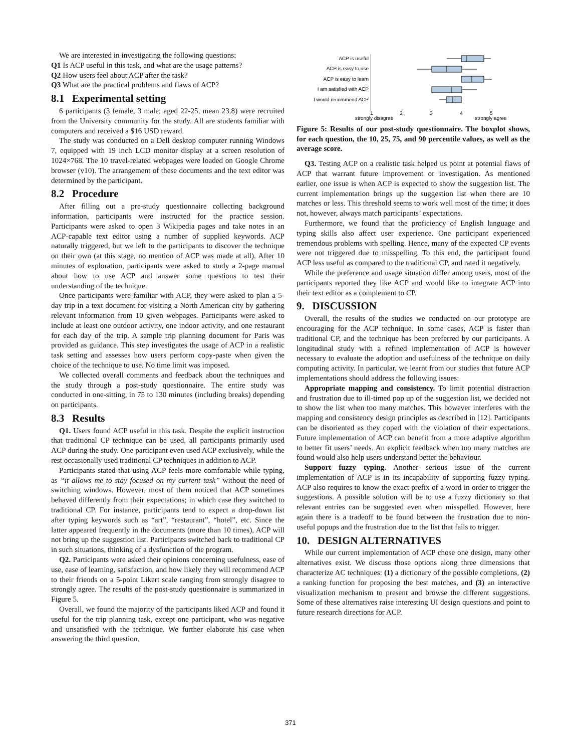We are interested in investigating the following questions:
Q1 Is ACP useful in this task, and what are the usage patterns?
Q2 How users feel about ACP after the task?
Q3 What are the practical problems and flaws of ACP?
8.1 Experimental setting
6 participants (3 female, 3 male; aged 22-25, mean 23.8) were recruited from the University community for the study. All are students familiar with computers and received a $16 USD reward.
The study was conducted on a Dell desktop computer running Windows 7, equipped with 19 inch LCD monitor display at a screen resolution of 1024×768. The 10 travel-related webpages were loaded on Google Chrome browser (v10). The arrangement of these documents and the text editor was determined by the participant.
8.2 Procedure
After filling out a pre-study questionnaire collecting background information, participants were instructed for the practice session. Participants were asked to open 3 Wikipedia pages and take notes in an ACP-capable text editor using a number of supplied keywords. ACP naturally triggered, but we left to the participants to discover the technique on their own (at this stage, no mention of ACP was made at all). After 10 minutes of exploration, participants were asked to study a 2-page manual about how to use ACP and answer some questions to test their understanding of the technique.
Once participants were familiar with ACP, they were asked to plan a 5-day trip in a text document for visiting a North American city by gathering relevant information from 10 given webpages. Participants were asked to include at least one outdoor activity, one indoor activity, and one restaurant for each day of the trip. A sample trip planning document for Paris was provided as guidance. This step investigates the usage of ACP in a realistic task setting and assesses how users perform copy-paste when given the choice of the technique to use. No time limit was imposed.
We collected overall comments and feedback about the techniques and the study through a post-study questionnaire. The entire study was conducted in one-sitting, in 75 to 130 minutes (including breaks) depending on participants.
8.3 Results
Q1. Users found ACP useful in this task. Despite the explicit instruction that traditional CP technique can be used, all participants primarily used ACP during the study. One participant even used ACP exclusively, while the rest occasionally used traditional CP techniques in addition to ACP.
Participants stated that using ACP feels more comfortable while typing, as “it allows me to stay focused on my current task” without the need of switching windows. However, most of them noticed that ACP sometimes behaved differently from their expectations; in which case they switched to traditional CP. For instance, participants tend to expect a drop-down list after typing keywords such as “art”, “restaurant”, “hotel”, etc. Since the latter appeared frequently in the documents (more than 10 times), ACP will not bring up the suggestion list. Participants switched back to traditional CP in such situations, thinking of a dysfunction of the program.
Q2. Participants were asked their opinions concerning usefulness, ease of use, ease of learning, satisfaction, and how likely they will recommend ACP to their friends on a 5-point Likert scale ranging from strongly disagree to strongly agree. The results of the post-study questionnaire is summarized in Figure 5.
Overall, we found the majority of the participants liked ACP and found it useful for the trip planning task, except one participant, who was negative and unsatisfied with the technique. We further elaborate his case when answering the third question.
ACP is useful
ACP is easy to use
ACP is easy to learn
I am satisfied with ACP
I would recommend ACP
1
2
3
4
5
strongly disagree
strongly agree
Figure 5: Results of our post-study questionnaire. The boxplot shows, for each question, the 10, 25, 75, and 90 percentile values, as well as the average score.
Q3. Testing ACP on a realistic task helped us point at potential flaws of ACP that warrant future improvement or investigation. As mentioned earlier, one issue is when ACP is expected to show the suggestion list. The current implementation brings up the suggestion list when there are 10 matches or less. This threshold seems to work well most of the time; it does not, however, always match participants’ expectations.
Furthermore, we found that the proficiency of English language and typing skills also affect user experience. One participant experienced tremendous problems with spelling. Hence, many of the expected CP events were not triggered due to misspelling. To this end, the participant found ACP less useful as compared to the traditional CP, and rated it negatively.
While the preference and usage situation differ among users, most of the participants reported they like ACP and would like to integrate ACP into their text editor as a complement to CP.
9. DISCUSSION
Overall, the results of the studies we conducted on our prototype are encouraging for the ACP technique. In some cases, ACP is faster than traditional CP, and the technique has been preferred by our participants. A longitudinal study with a refined implementation of ACP is however necessary to evaluate the adoption and usefulness of the technique on daily computing activity. In particular, we learnt from our studies that future ACP implementations should address the following issues:
Appropriate mapping and consistency. To limit potential distraction and frustration due to ill-timed pop up of the suggestion list, we decided not to show the list when too many matches. This however interferes with the mapping and consistency design principles as described in [12]. Participants can be disoriented as they coped with the violation of their expectations. Future implementation of ACP can benefit from a more adaptive algorithm to better fit users’ needs. An explicit feedback when too many matches are found would also help users understand better the behaviour.
Support fuzzy typing. Another serious issue of the current implementation of ACP is in its incapability of supporting fuzzy typing. ACP also requires to know the exact prefix of a word in order to trigger the suggestions. A possible solution will be to use a fuzzy dictionary so that relevant entries can be suggested even when misspelled. However, here again there is a tradeoff to be found between the frustration due to non-useful popups and the frustration due to the list that fails to trigger.
10. DESIGN ALTERNATIVES
While our current implementation of ACP chose one design, many other alternatives exist. We discuss those options along three dimensions that characterize AC techniques: (1) a dictionary of the possible completions, (2) a ranking function for proposing the best matches, and (3) an interactive visualization mechanism to present and browse the different suggestions. Some of these alternatives raise interesting UI design questions and point to future research directions for ACP.
371